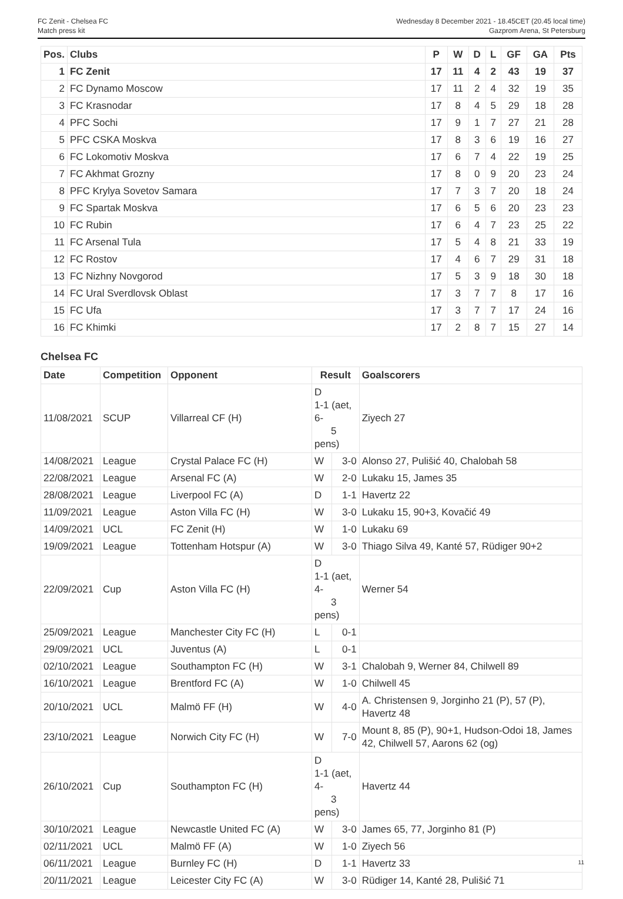FC Zenit - Chelsea FC
Match press kit
Wednesday 8 December 2021 - 18.45CET (20.45 local time)
Gazprom Arena, St Petersburg
| Pos. | Clubs | P | W | D | L | GF | GA | Pts |
| --- | --- | --- | --- | --- | --- | --- | --- | --- |
| 1 | FC Zenit | 17 | 11 | 4 | 2 | 43 | 19 | 37 |
| 2 | FC Dynamo Moscow | 17 | 11 | 2 | 4 | 32 | 19 | 35 |
| 3 | FC Krasnodar | 17 | 8 | 4 | 5 | 29 | 18 | 28 |
| 4 | PFC Sochi | 17 | 9 | 1 | 7 | 27 | 21 | 28 |
| 5 | PFC CSKA Moskva | 17 | 8 | 3 | 6 | 19 | 16 | 27 |
| 6 | FC Lokomotiv Moskva | 17 | 6 | 7 | 4 | 22 | 19 | 25 |
| 7 | FC Akhmat Grozny | 17 | 8 | 0 | 9 | 20 | 23 | 24 |
| 8 | PFC Krylya Sovetov Samara | 17 | 7 | 3 | 7 | 20 | 18 | 24 |
| 9 | FC Spartak Moskva | 17 | 6 | 5 | 6 | 20 | 23 | 23 |
| 10 | FC Rubin | 17 | 6 | 4 | 7 | 23 | 25 | 22 |
| 11 | FC Arsenal Tula | 17 | 5 | 4 | 8 | 21 | 33 | 19 |
| 12 | FC Rostov | 17 | 4 | 6 | 7 | 29 | 31 | 18 |
| 13 | FC Nizhny Novgorod | 17 | 5 | 3 | 9 | 18 | 30 | 18 |
| 14 | FC Ural Sverdlovsk Oblast | 17 | 3 | 7 | 7 | 8 | 17 | 16 |
| 15 | FC Ufa | 17 | 3 | 7 | 7 | 17 | 24 | 16 |
| 16 | FC Khimki | 17 | 2 | 8 | 7 | 15 | 27 | 14 |
Chelsea FC
| Date | Competition | Opponent | Result | | Goalscorers |
| --- | --- | --- | --- | --- | --- |
| 11/08/2021 | SCUP | Villarreal CF (H) | D 1-1 (aet, 6- 5 pens) | | Ziyech 27 |
| 14/08/2021 | League | Crystal Palace FC (H) | W | 3-0 | Alonso 27, Pulišić 40, Chalobah 58 |
| 22/08/2021 | League | Arsenal FC (A) | W | 2-0 | Lukaku 15, James 35 |
| 28/08/2021 | League | Liverpool FC (A) | D | 1-1 | Havertz 22 |
| 11/09/2021 | League | Aston Villa FC (H) | W | 3-0 | Lukaku 15, 90+3, Kovačić 49 |
| 14/09/2021 | UCL | FC Zenit (H) | W | 1-0 | Lukaku 69 |
| 19/09/2021 | League | Tottenham Hotspur (A) | W | 3-0 | Thiago Silva 49, Kanté 57, Rüdiger 90+2 |
| 22/09/2021 | Cup | Aston Villa FC (H) | D 1-1 (aet, 4- 3 pens) | | Werner 54 |
| 25/09/2021 | League | Manchester City FC (H) | L | 0-1 | |
| 29/09/2021 | UCL | Juventus (A) | L | 0-1 | |
| 02/10/2021 | League | Southampton FC (H) | W | 3-1 | Chalobah 9, Werner 84, Chilwell 89 |
| 16/10/2021 | League | Brentford FC (A) | W | 1-0 | Chilwell 45 |
| 20/10/2021 | UCL | Malmö FF (H) | W | 4-0 | A. Christensen 9, Jorginho 21 (P), 57 (P), Havertz 48 |
| 23/10/2021 | League | Norwich City FC (H) | W | 7-0 | Mount 8, 85 (P), 90+1, Hudson-Odoi 18, James 42, Chilwell 57, Aarons 62 (og) |
| 26/10/2021 | Cup | Southampton FC (H) | D 1-1 (aet, 4- 3 pens) | | Havertz 44 |
| 30/10/2021 | League | Newcastle United FC (A) | W | 3-0 | James 65, 77, Jorginho 81 (P) |
| 02/11/2021 | UCL | Malmö FF (A) | W | 1-0 | Ziyech 56 |
| 06/11/2021 | League | Burnley FC (H) | D | 1-1 | Havertz 33 |
| 20/11/2021 | League | Leicester City FC (A) | W | 3-0 | Rüdiger 14, Kanté 28, Pulišić 71 |
11